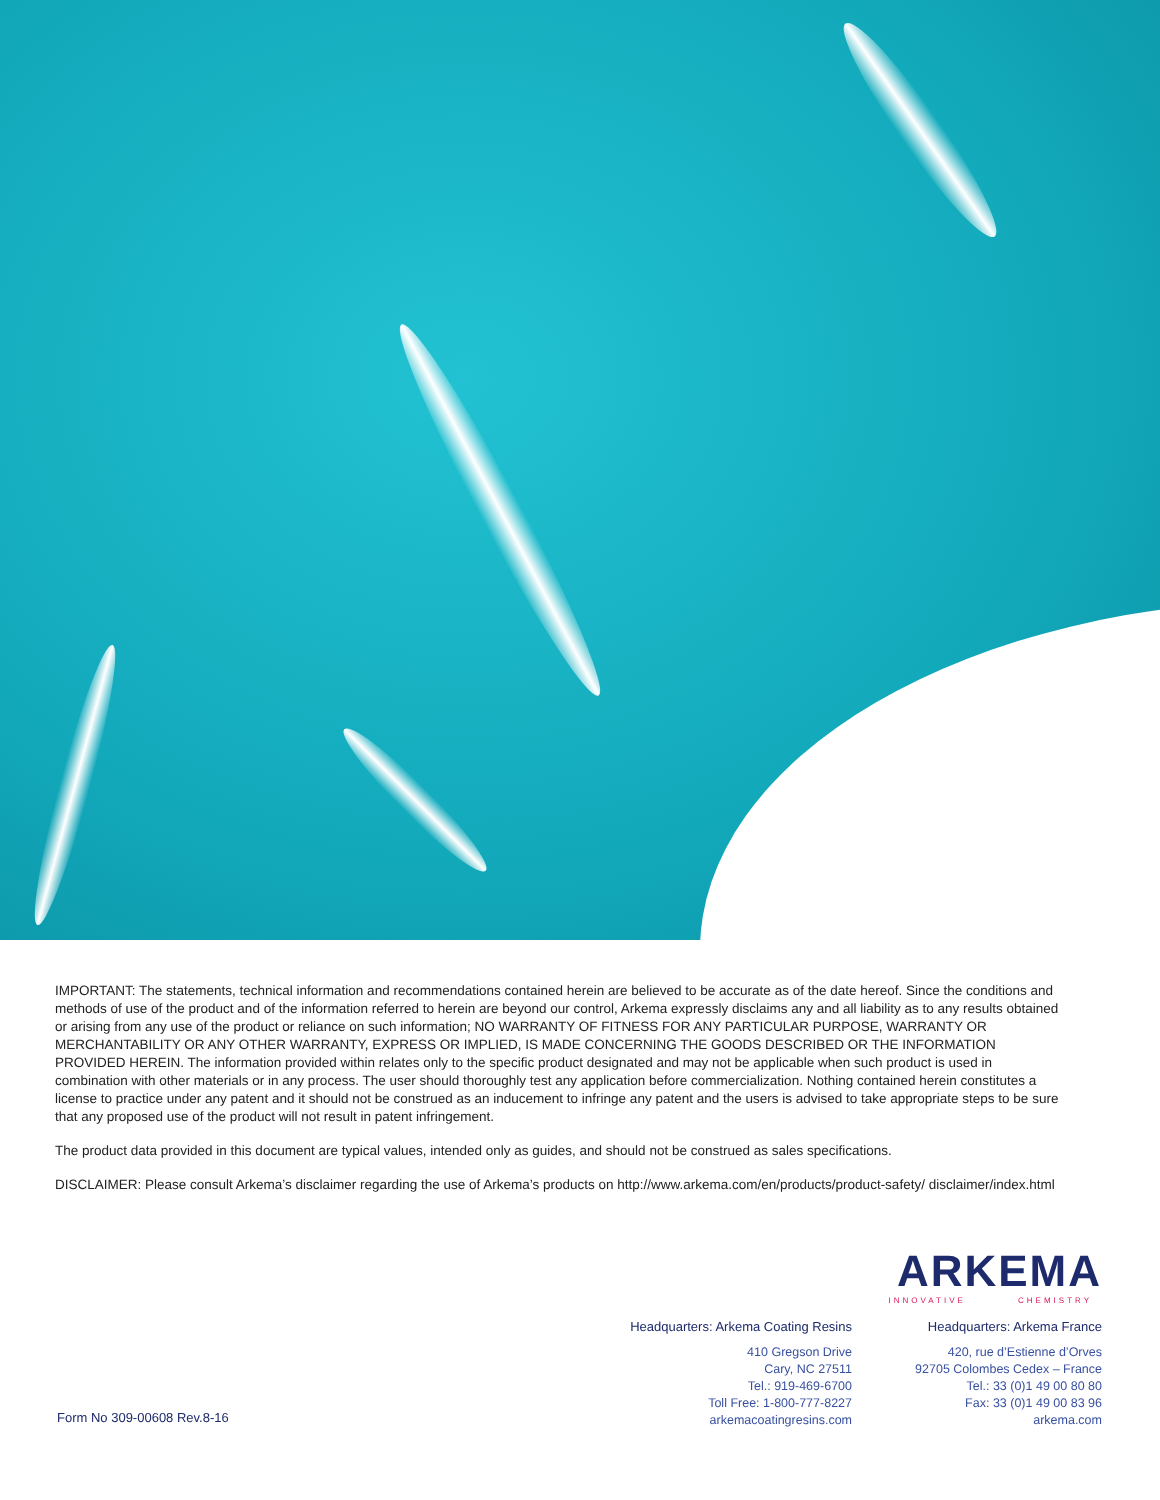IMPORTANT: The statements, technical information and recommendations contained herein are believed to be accurate as of the date hereof. Since the conditions and methods of use of the product and of the information referred to herein are beyond our control, Arkema expressly disclaims any and all liability as to any results obtained or arising from any use of the product or reliance on such information; NO WARRANTY OF FITNESS FOR ANY PARTICULAR PURPOSE, WARRANTY OR MERCHANTABILITY OR ANY OTHER WARRANTY, EXPRESS OR IMPLIED, IS MADE CONCERNING THE GOODS DESCRIBED OR THE INFORMATION PROVIDED HEREIN. The information provided within relates only to the specific product designated and may not be applicable when such product is used in combination with other materials or in any process. The user should thoroughly test any application before commercialization. Nothing contained herein constitutes a license to practice under any patent and it should not be construed as an inducement to infringe any patent and the users is advised to take appropriate steps to be sure that any proposed use of the product will not result in patent infringement.
The product data provided in this document are typical values, intended only as guides, and should not be construed as sales specifications.
DISCLAIMER: Please consult Arkema’s disclaimer regarding the use of Arkema’s products on http://www.arkema.com/en/products/product-safety/ disclaimer/index.html
ARKEMA
INNOVATIVE CHEMISTRY
Form No 309-00608 Rev.8-16
Headquarters: Arkema Coating Resins
410 Gregson Drive
Cary, NC 27511
Tel.: 919-469-6700
Toll Free: 1-800-777-8227
arkemacoatingresins.com
Headquarters: Arkema France
420, rue d’Estienne d’Orves
92705 Colombes Cedex – France
Tel.: 33 (0)1 49 00 80 80
Fax: 33 (0)1 49 00 83 96
arkema.com